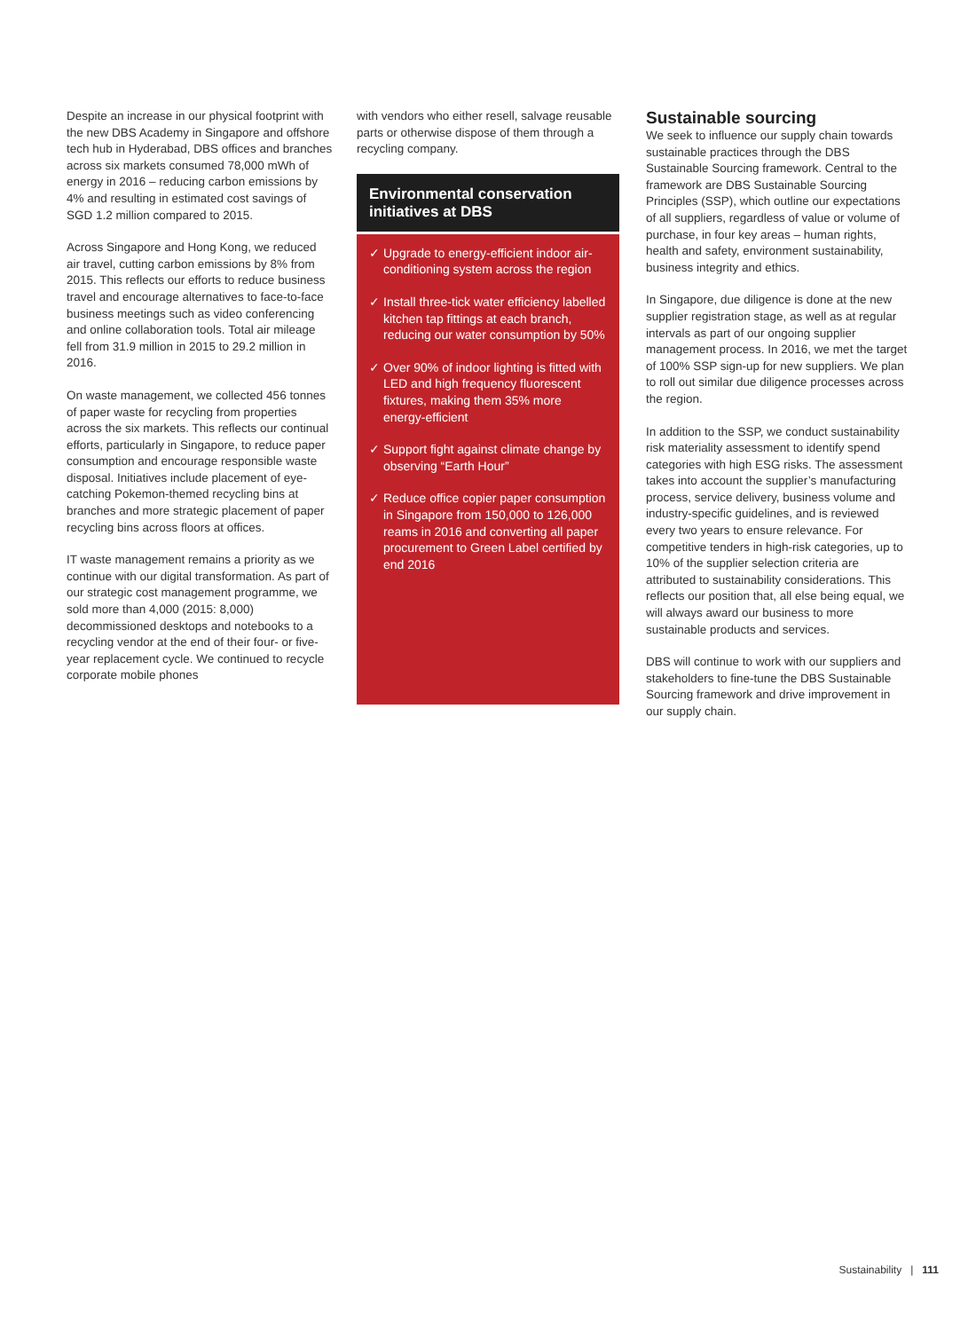Despite an increase in our physical footprint with the new DBS Academy in Singapore and offshore tech hub in Hyderabad, DBS offices and branches across six markets consumed 78,000 mWh of energy in 2016 – reducing carbon emissions by 4% and resulting in estimated cost savings of SGD 1.2 million compared to 2015.
Across Singapore and Hong Kong, we reduced air travel, cutting carbon emissions by 8% from 2015. This reflects our efforts to reduce business travel and encourage alternatives to face-to-face business meetings such as video conferencing and online collaboration tools. Total air mileage fell from 31.9 million in 2015 to 29.2 million in 2016.
On waste management, we collected 456 tonnes of paper waste for recycling from properties across the six markets. This reflects our continual efforts, particularly in Singapore, to reduce paper consumption and encourage responsible waste disposal. Initiatives include placement of eye-catching Pokemon-themed recycling bins at branches and more strategic placement of paper recycling bins across floors at offices.
IT waste management remains a priority as we continue with our digital transformation. As part of our strategic cost management programme, we sold more than 4,000 (2015: 8,000) decommissioned desktops and notebooks to a recycling vendor at the end of their four- or five-year replacement cycle. We continued to recycle corporate mobile phones
with vendors who either resell, salvage reusable parts or otherwise dispose of them through a recycling company.
Environmental conservation initiatives at DBS
✓ Upgrade to energy-efficient indoor air-conditioning system across the region
✓ Install three-tick water efficiency labelled kitchen tap fittings at each branch, reducing our water consumption by 50%
✓ Over 90% of indoor lighting is fitted with LED and high frequency fluorescent fixtures, making them 35% more energy-efficient
✓ Support fight against climate change by observing “Earth Hour”
✓ Reduce office copier paper consumption in Singapore from 150,000 to 126,000 reams in 2016 and converting all paper procurement to Green Label certified by end 2016
Sustainable sourcing
We seek to influence our supply chain towards sustainable practices through the DBS Sustainable Sourcing framework. Central to the framework are DBS Sustainable Sourcing Principles (SSP), which outline our expectations of all suppliers, regardless of value or volume of purchase, in four key areas – human rights, health and safety, environment sustainability, business integrity and ethics.
In Singapore, due diligence is done at the new supplier registration stage, as well as at regular intervals as part of our ongoing supplier management process. In 2016, we met the target of 100% SSP sign-up for new suppliers. We plan to roll out similar due diligence processes across the region.
In addition to the SSP, we conduct sustainability risk materiality assessment to identify spend categories with high ESG risks. The assessment takes into account the supplier’s manufacturing process, service delivery, business volume and industry-specific guidelines, and is reviewed every two years to ensure relevance. For competitive tenders in high-risk categories, up to 10% of the supplier selection criteria are attributed to sustainability considerations. This reflects our position that, all else being equal, we will always award our business to more sustainable products and services.
DBS will continue to work with our suppliers and stakeholders to fine-tune the DBS Sustainable Sourcing framework and drive improvement in our supply chain.
Sustainability | 111